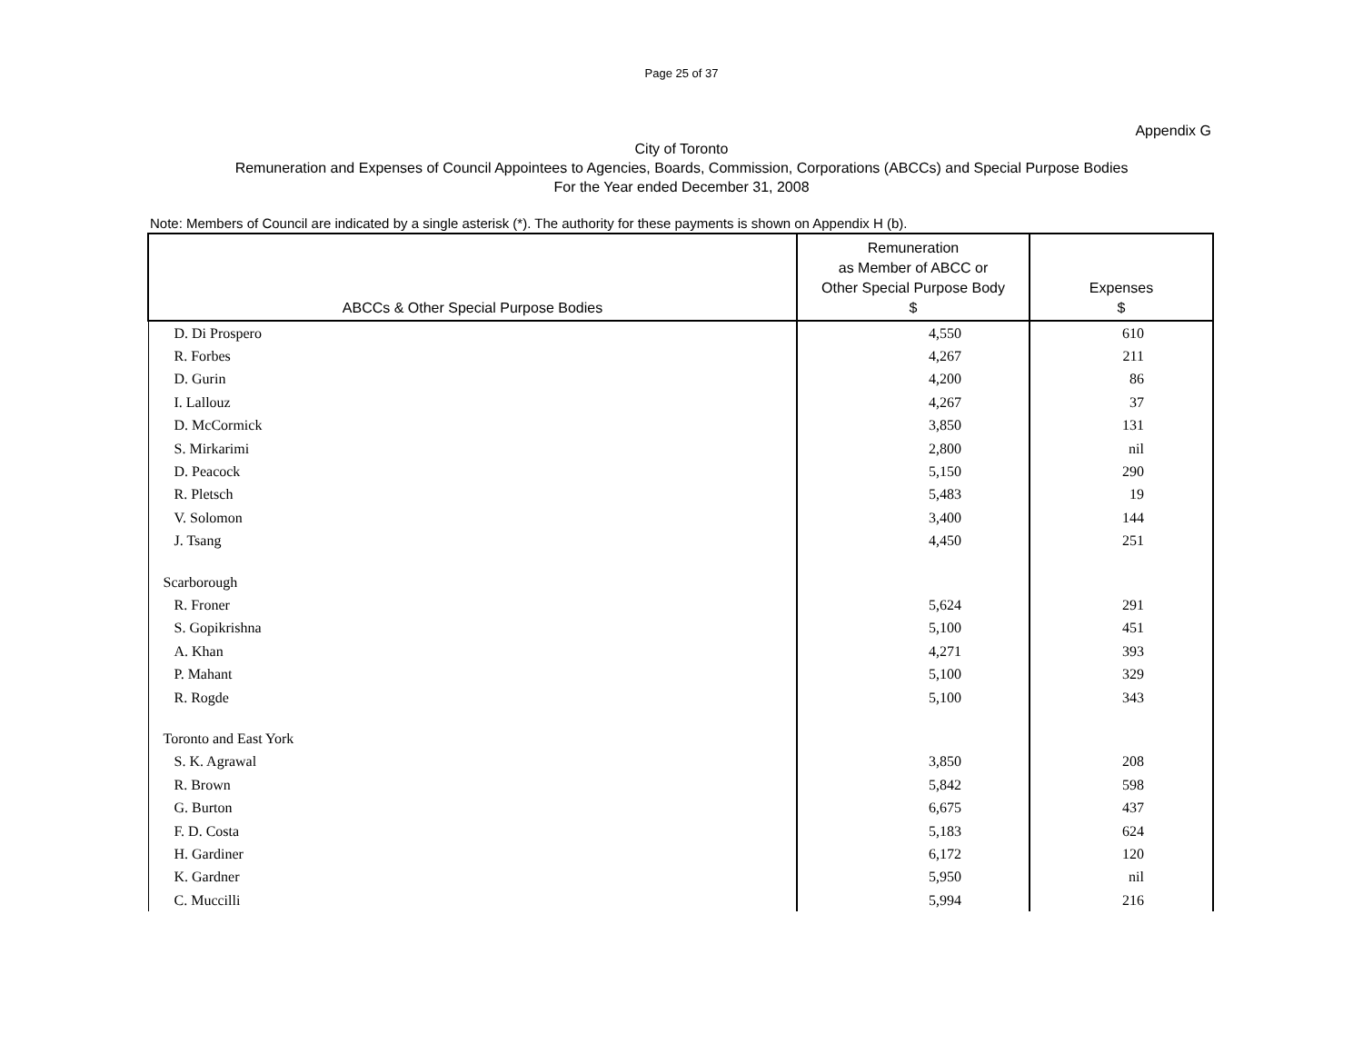Page 25 of 37
Appendix G
City of Toronto
Remuneration and Expenses of Council Appointees to Agencies, Boards, Commission, Corporations (ABCCs) and Special Purpose Bodies
For the Year ended December 31, 2008
Note: Members of Council are indicated by a single asterisk (*). The authority for these payments is shown on Appendix H (b).
| ABCCs & Other Special Purpose Bodies | Remuneration as Member of ABCC or Other Special Purpose Body $ | Expenses $ |
| --- | --- | --- |
| D. Di Prospero | 4,550 | 610 |
| R. Forbes | 4,267 | 211 |
| D. Gurin | 4,200 | 86 |
| I. Lallouz | 4,267 | 37 |
| D. McCormick | 3,850 | 131 |
| S. Mirkarimi | 2,800 | nil |
| D. Peacock | 5,150 | 290 |
| R. Pletsch | 5,483 | 19 |
| V. Solomon | 3,400 | 144 |
| J. Tsang | 4,450 | 251 |
| Scarborough | | |
| R. Froner | 5,624 | 291 |
| S. Gopikrishna | 5,100 | 451 |
| A. Khan | 4,271 | 393 |
| P. Mahant | 5,100 | 329 |
| R. Rogde | 5,100 | 343 |
| Toronto and East York | | |
| S. K. Agrawal | 3,850 | 208 |
| R. Brown | 5,842 | 598 |
| G. Burton | 6,675 | 437 |
| F. D. Costa | 5,183 | 624 |
| H. Gardiner | 6,172 | 120 |
| K. Gardner | 5,950 | nil |
| C. Muccilli | 5,994 | 216 |